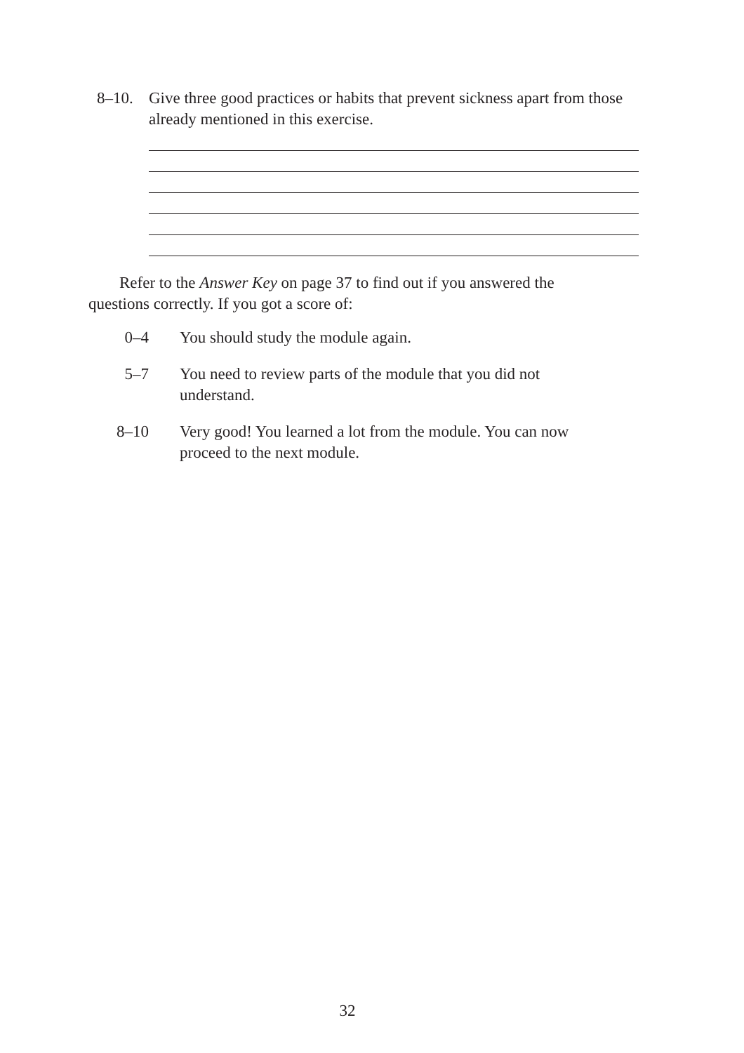8–10. Give three good practices or habits that prevent sickness apart from those already mentioned in this exercise.
Refer to the Answer Key on page 37 to find out if you answered the questions correctly. If you got a score of:
0–4 You should study the module again.
5–7 You need to review parts of the module that you did not understand.
8–10 Very good! You learned a lot from the module. You can now proceed to the next module.
32